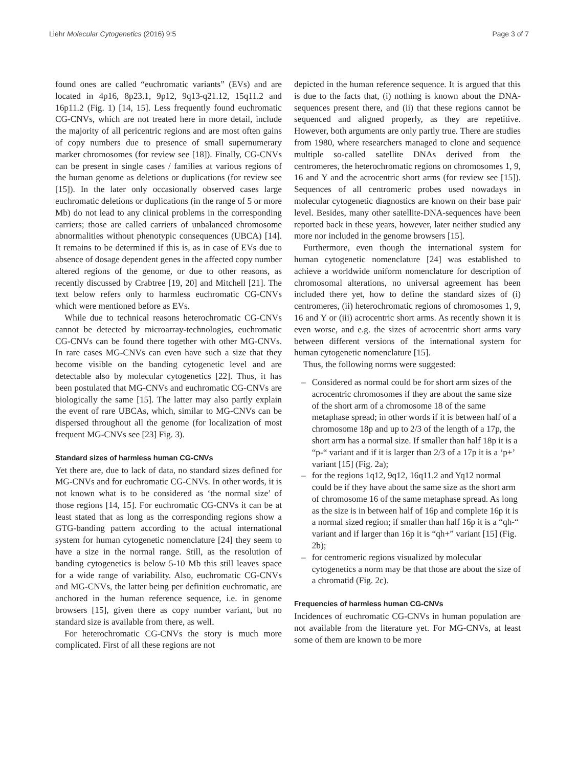Liehr Molecular Cytogenetics (2016) 9:5 Page 3 of 7
found ones are called “euchromatic variants” (EVs) and are located in 4p16, 8p23.1, 9p12, 9q13-q21.12, 15q11.2 and 16p11.2 (Fig. 1) [14, 15]. Less frequently found euchromatic CG-CNVs, which are not treated here in more detail, include the majority of all pericentric regions and are most often gains of copy numbers due to presence of small supernumerary marker chromosomes (for review see [18]). Finally, CG-CNVs can be present in single cases / families at various regions of the human genome as deletions or duplications (for review see [15]). In the later only occasionally observed cases large euchromatic deletions or duplications (in the range of 5 or more Mb) do not lead to any clinical problems in the corresponding carriers; those are called carriers of unbalanced chromosome abnormalities without phenotypic consequences (UBCA) [14]. It remains to be determined if this is, as in case of EVs due to absence of dosage dependent genes in the affected copy number altered regions of the genome, or due to other reasons, as recently discussed by Crabtree [19, 20] and Mitchell [21]. The text below refers only to harmless euchromatic CG-CNVs which were mentioned before as EVs.
While due to technical reasons heterochromatic CG-CNVs cannot be detected by microarray-technologies, euchromatic CG-CNVs can be found there together with other MG-CNVs. In rare cases MG-CNVs can even have such a size that they become visible on the banding cytogenetic level and are detectable also by molecular cytogenetics [22]. Thus, it has been postulated that MG-CNVs and euchromatic CG-CNVs are biologically the same [15]. The latter may also partly explain the event of rare UBCAs, which, similar to MG-CNVs can be dispersed throughout all the genome (for localization of most frequent MG-CNVs see [23] Fig. 3).
Standard sizes of harmless human CG-CNVs
Yet there are, due to lack of data, no standard sizes defined for MG-CNVs and for euchromatic CG-CNVs. In other words, it is not known what is to be considered as ‘the normal size’ of those regions [14, 15]. For euchromatic CG-CNVs it can be at least stated that as long as the corresponding regions show a GTG-banding pattern according to the actual international system for human cytogenetic nomenclature [24] they seem to have a size in the normal range. Still, as the resolution of banding cytogenetics is below 5-10 Mb this still leaves space for a wide range of variability. Also, euchromatic CG-CNVs and MG-CNVs, the latter being per definition euchromatic, are anchored in the human reference sequence, i.e. in genome browsers [15], given there as copy number variant, but no standard size is available from there, as well.
For heterochromatic CG-CNVs the story is much more complicated. First of all these regions are not
depicted in the human reference sequence. It is argued that this is due to the facts that, (i) nothing is known about the DNA-sequences present there, and (ii) that these regions cannot be sequenced and aligned properly, as they are repetitive. However, both arguments are only partly true. There are studies from 1980, where researchers managed to clone and sequence multiple so-called satellite DNAs derived from the centromeres, the heterochromatic regions on chromosomes 1, 9, 16 and Y and the acrocentric short arms (for review see [15]). Sequences of all centromeric probes used nowadays in molecular cytogenetic diagnostics are known on their base pair level. Besides, many other satellite-DNA-sequences have been reported back in these years, however, later neither studied any more nor included in the genome browsers [15].
Furthermore, even though the international system for human cytogenetic nomenclature [24] was established to achieve a worldwide uniform nomenclature for description of chromosomal alterations, no universal agreement has been included there yet, how to define the standard sizes of (i) centromeres, (ii) heterochromatic regions of chromosomes 1, 9, 16 and Y or (iii) acrocentric short arms. As recently shown it is even worse, and e.g. the sizes of acrocentric short arms vary between different versions of the international system for human cytogenetic nomenclature [15].
Thus, the following norms were suggested:
– Considered as normal could be for short arm sizes of the acrocentric chromosomes if they are about the same size of the short arm of a chromosome 18 of the same metaphase spread; in other words if it is between half of a chromosome 18p and up to 2/3 of the length of a 17p, the short arm has a normal size. If smaller than half 18p it is a “p-“ variant and if it is larger than 2/3 of a 17p it is a ‘p+’ variant [15] (Fig. 2a);
– for the regions 1q12, 9q12, 16q11.2 and Yq12 normal could be if they have about the same size as the short arm of chromosome 16 of the same metaphase spread. As long as the size is in between half of 16p and complete 16p it is a normal sized region; if smaller than half 16p it is a “qh-“ variant and if larger than 16p it is “qh+” variant [15] (Fig. 2b);
– for centromeric regions visualized by molecular cytogenetics a norm may be that those are about the size of a chromatid (Fig. 2c).
Frequencies of harmless human CG-CNVs
Incidences of euchromatic CG-CNVs in human population are not available from the literature yet. For MG-CNVs, at least some of them are known to be more